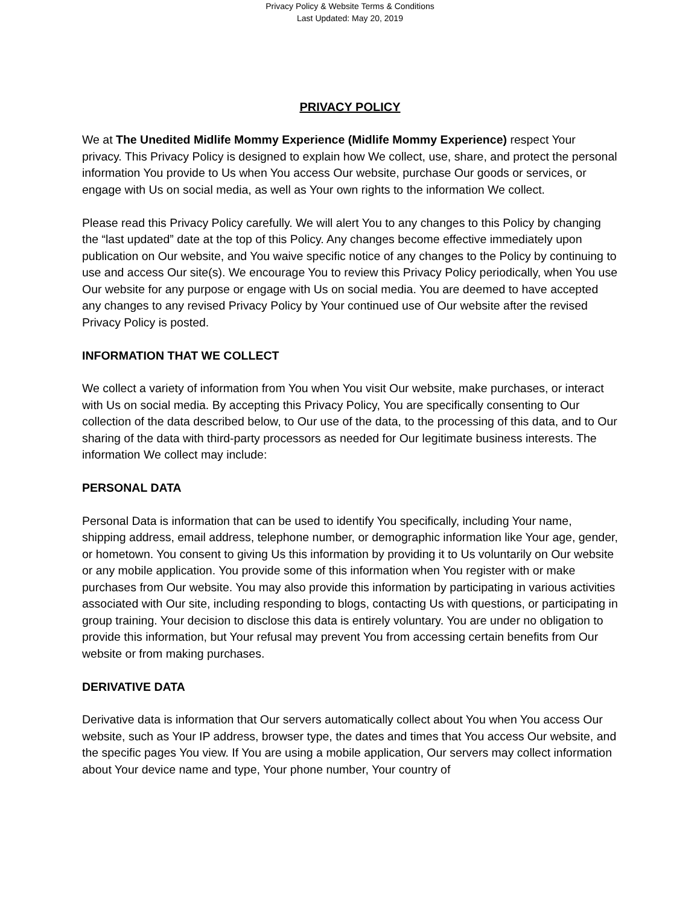Privacy Policy & Website Terms & Conditions
Last Updated: May 20, 2019
PRIVACY POLICY
We at The Unedited Midlife Mommy Experience (Midlife Mommy Experience) respect Your privacy. This Privacy Policy is designed to explain how We collect, use, share, and protect the personal information You provide to Us when You access Our website, purchase Our goods or services, or engage with Us on social media, as well as Your own rights to the information We collect.
Please read this Privacy Policy carefully. We will alert You to any changes to this Policy by changing the “last updated” date at the top of this Policy. Any changes become effective immediately upon publication on Our website, and You waive specific notice of any changes to the Policy by continuing to use and access Our site(s). We encourage You to review this Privacy Policy periodically, when You use Our website for any purpose or engage with Us on social media. You are deemed to have accepted any changes to any revised Privacy Policy by Your continued use of Our website after the revised Privacy Policy is posted.
INFORMATION THAT WE COLLECT
We collect a variety of information from You when You visit Our website, make purchases, or interact with Us on social media. By accepting this Privacy Policy, You are specifically consenting to Our collection of the data described below, to Our use of the data, to the processing of this data, and to Our sharing of the data with third-party processors as needed for Our legitimate business interests. The information We collect may include:
PERSONAL DATA
Personal Data is information that can be used to identify You specifically, including Your name, shipping address, email address, telephone number, or demographic information like Your age, gender, or hometown. You consent to giving Us this information by providing it to Us voluntarily on Our website or any mobile application. You provide some of this information when You register with or make purchases from Our website. You may also provide this information by participating in various activities associated with Our site, including responding to blogs, contacting Us with questions, or participating in group training. Your decision to disclose this data is entirely voluntary. You are under no obligation to provide this information, but Your refusal may prevent You from accessing certain benefits from Our website or from making purchases.
DERIVATIVE DATA
Derivative data is information that Our servers automatically collect about You when You access Our website, such as Your IP address, browser type, the dates and times that You access Our website, and the specific pages You view. If You are using a mobile application, Our servers may collect information about Your device name and type, Your phone number, Your country of